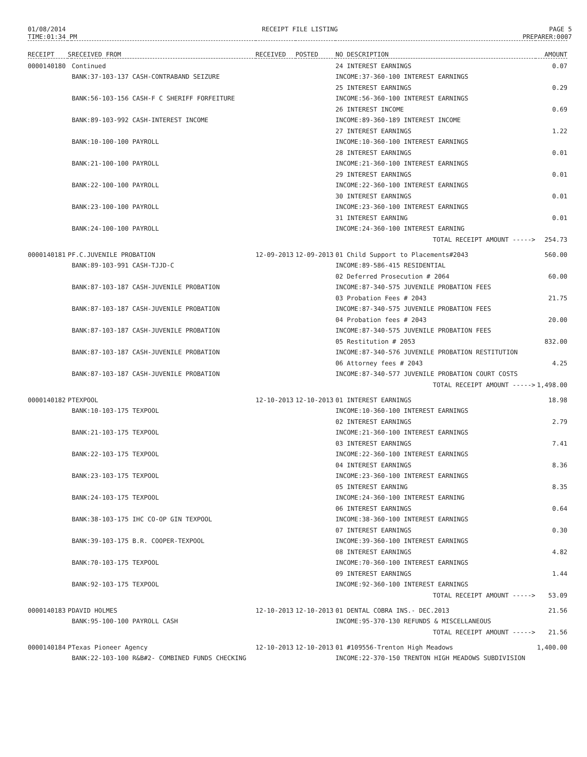01/08/2014
TIME:01:34 PM
RECEIPT FILE LISTING PAGE 5
PREPARER:0007
| RECEIPT | S | RECEIVED FROM | RECEIVED | POSTED | NO DESCRIPTION | AMOUNT |
| --- | --- | --- | --- | --- | --- | --- |
| 0000140180 | | Continued | | | 24 INTEREST EARNINGS | 0.07 |
| | | BANK:37-103-137 CASH-CONTRABAND SEIZURE | | | INCOME:37-360-100 INTEREST EARNINGS | |
| | | | | | 25 INTEREST EARNINGS | 0.29 |
| | | BANK:56-103-156 CASH-F C SHERIFF FORFEITURE | | | INCOME:56-360-100 INTEREST EARNINGS | |
| | | | | | 26 INTEREST INCOME | 0.69 |
| | | BANK:89-103-992 CASH-INTEREST INCOME | | | INCOME:89-360-189 INTEREST INCOME | |
| | | | | | 27 INTEREST EARNINGS | 1.22 |
| | | BANK:10-100-100 PAYROLL | | | INCOME:10-360-100 INTEREST EARNINGS | |
| | | | | | 28 INTEREST EARNINGS | 0.01 |
| | | BANK:21-100-100 PAYROLL | | | INCOME:21-360-100 INTEREST EARNINGS | |
| | | | | | 29 INTEREST EARNINGS | 0.01 |
| | | BANK:22-100-100 PAYROLL | | | INCOME:22-360-100 INTEREST EARNINGS | |
| | | | | | 30 INTEREST EARNINGS | 0.01 |
| | | BANK:23-100-100 PAYROLL | | | INCOME:23-360-100 INTEREST EARNINGS | |
| | | | | | 31 INTEREST EARNING | 0.01 |
| | | BANK:24-100-100 PAYROLL | | | INCOME:24-360-100 INTEREST EARNING | |
| | | | | | TOTAL RECEIPT AMOUNT -----> | 254.73 |
| 0000140181 | P | F.C.JUVENILE PROBATION | 12-09-2013 | 12-09-2013 | 01 Child Support to Placements#2043 | 560.00 |
| | | BANK:89-103-991 CASH-TJJD-C | | | INCOME:89-586-415 RESIDENTIAL | |
| | | | | | 02 Deferred Prosecution # 2064 | 60.00 |
| | | BANK:87-103-187 CASH-JUVENILE PROBATION | | | INCOME:87-340-575 JUVENILE PROBATION FEES | |
| | | | | | 03 Probation Fees # 2043 | 21.75 |
| | | BANK:87-103-187 CASH-JUVENILE PROBATION | | | INCOME:87-340-575 JUVENILE PROBATION FEES | |
| | | | | | 04 Probation fees # 2043 | 20.00 |
| | | BANK:87-103-187 CASH-JUVENILE PROBATION | | | INCOME:87-340-575 JUVENILE PROBATION FEES | |
| | | | | | 05 Restitution # 2053 | 832.00 |
| | | BANK:87-103-187 CASH-JUVENILE PROBATION | | | INCOME:87-340-576 JUVENILE PROBATION RESTITUTION | |
| | | | | | 06 Attorney fees # 2043 | 4.25 |
| | | BANK:87-103-187 CASH-JUVENILE PROBATION | | | INCOME:87-340-577 JUVENILE PROBATION COURT COSTS | |
| | | | | | TOTAL RECEIPT AMOUNT -----> | 1,498.00 |
| 0000140182 | P | TEXPOOL | 12-10-2013 | 12-10-2013 | 01 INTEREST EARNINGS | 18.98 |
| | | BANK:10-103-175 TEXPOOL | | | INCOME:10-360-100 INTEREST EARNINGS | |
| | | | | | 02 INTEREST EARNINGS | 2.79 |
| | | BANK:21-103-175 TEXPOOL | | | INCOME:21-360-100 INTEREST EARNINGS | |
| | | | | | 03 INTEREST EARNINGS | 7.41 |
| | | BANK:22-103-175 TEXPOOL | | | INCOME:22-360-100 INTEREST EARNINGS | |
| | | | | | 04 INTEREST EARNINGS | 8.36 |
| | | BANK:23-103-175 TEXPOOL | | | INCOME:23-360-100 INTEREST EARNINGS | |
| | | | | | 05 INTEREST EARNING | 8.35 |
| | | BANK:24-103-175 TEXPOOL | | | INCOME:24-360-100 INTEREST EARNING | |
| | | | | | 06 INTEREST EARNINGS | 0.64 |
| | | BANK:38-103-175 IHC CO-OP GIN TEXPOOL | | | INCOME:38-360-100 INTEREST EARNINGS | |
| | | | | | 07 INTEREST EARNINGS | 0.30 |
| | | BANK:39-103-175 B.R. COOPER-TEXPOOL | | | INCOME:39-360-100 INTEREST EARNINGS | |
| | | | | | 08 INTEREST EARNINGS | 4.82 |
| | | BANK:70-103-175 TEXPOOL | | | INCOME:70-360-100 INTEREST EARNINGS | |
| | | | | | 09 INTEREST EARNINGS | 1.44 |
| | | BANK:92-103-175 TEXPOOL | | | INCOME:92-360-100 INTEREST EARNINGS | |
| | | | | | TOTAL RECEIPT AMOUNT -----> | 53.09 |
| 0000140183 | P | DAVID HOLMES | 12-10-2013 | 12-10-2013 | 01 DENTAL COBRA INS.- DEC.2013 | 21.56 |
| | | BANK:95-100-100 PAYROLL CASH | | | INCOME:95-370-130 REFUNDS & MISCELLANEOUS | |
| | | | | | TOTAL RECEIPT AMOUNT -----> | 21.56 |
| 0000140184 | P | Texas Pioneer Agency | 12-10-2013 | 12-10-2013 | 01 #109556-Trenton High Meadows | 1,400.00 |
| | | BANK:22-103-100 R&B#2- COMBINED FUNDS CHECKING | | | INCOME:22-370-150 TRENTON HIGH MEADOWS SUBDIVISION | |